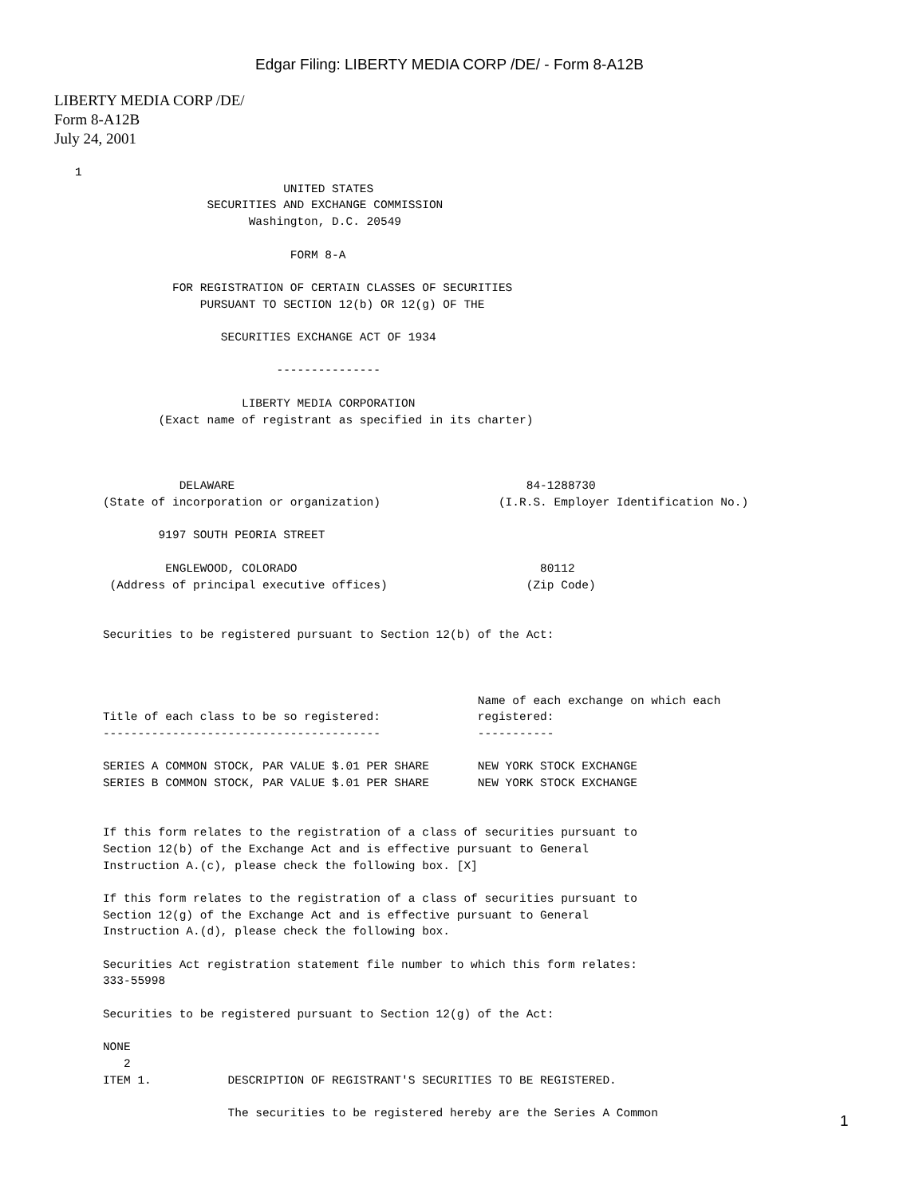Edgar Filing: LIBERTY MEDIA CORP /DE/ - Form 8-A12B
LIBERTY MEDIA CORP /DE/
Form 8-A12B
July 24, 2001
   1
                                 UNITED STATES
                      SECURITIES AND EXCHANGE COMMISSION
                            Washington, D.C. 20549

                                  FORM 8-A

                 FOR REGISTRATION OF CERTAIN CLASSES OF SECURITIES
                     PURSUANT TO SECTION 12(b) OR 12(g) OF THE

                        SECURITIES EXCHANGE ACT OF 1934

                                ---------------

                           LIBERTY MEDIA CORPORATION
               (Exact name of registrant as specified in its charter)



                  DELAWARE                                          84-1288730
       (State of incorporation or organization)                 (I.R.S. Employer Identification No.)

               9197 SOUTH PEORIA STREET

                ENGLEWOOD, COLORADO                                   80112
        (Address of principal executive offices)                    (Zip Code)


       Securities to be registered pursuant to Section 12(b) of the Act:



                                                             Name of each exchange on which each
       Title of each class to be so registered:              registered:
       ----------------------------------------              -----------

       SERIES A COMMON STOCK, PAR VALUE $.01 PER SHARE       NEW YORK STOCK EXCHANGE
       SERIES B COMMON STOCK, PAR VALUE $.01 PER SHARE       NEW YORK STOCK EXCHANGE


       If this form relates to the registration of a class of securities pursuant to
       Section 12(b) of the Exchange Act and is effective pursuant to General
       Instruction A.(c), please check the following box. [X]

       If this form relates to the registration of a class of securities pursuant to
       Section 12(g) of the Exchange Act and is effective pursuant to General
       Instruction A.(d), please check the following box.

       Securities Act registration statement file number to which this form relates:
       333-55998

       Securities to be registered pursuant to Section 12(g) of the Act:

       NONE
          2
       ITEM 1.           DESCRIPTION OF REGISTRANT'S SECURITIES TO BE REGISTERED.

                         The securities to be registered hereby are the Series A Common
1